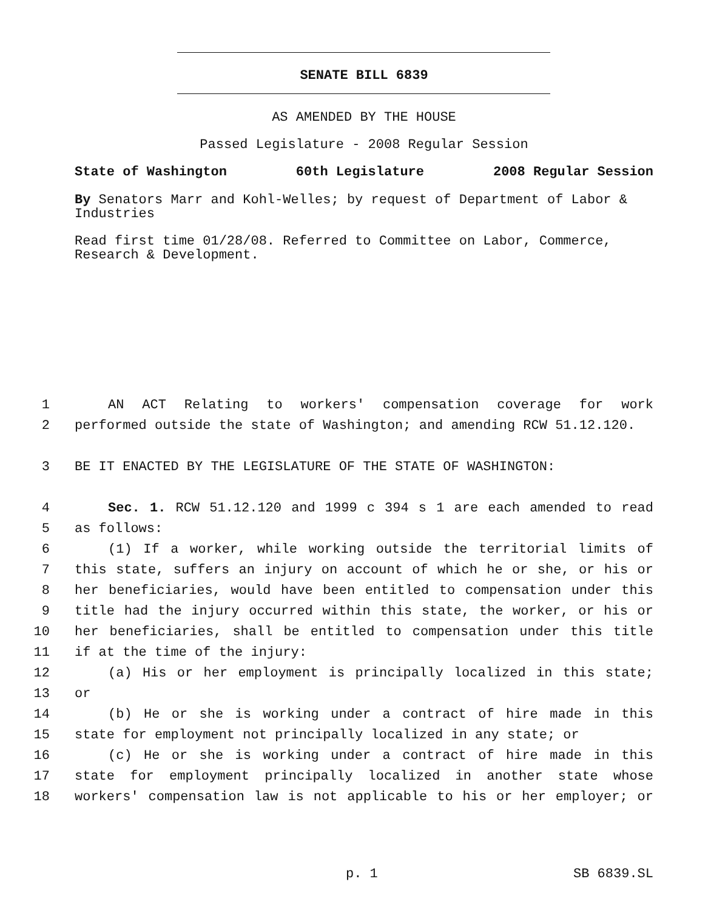SENATE BILL 6839
AS AMENDED BY THE HOUSE
Passed Legislature - 2008 Regular Session
State of Washington 60th Legislature 2008 Regular Session
By Senators Marr and Kohl-Welles; by request of Department of Labor & Industries
Read first time 01/28/08. Referred to Committee on Labor, Commerce, Research & Development.
1 AN ACT Relating to workers' compensation coverage for work
2 performed outside the state of Washington; and amending RCW 51.12.120.
3 BE IT ENACTED BY THE LEGISLATURE OF THE STATE OF WASHINGTON:
4 Sec. 1. RCW 51.12.120 and 1999 c 394 s 1 are each amended to read
5 as follows:
6 (1) If a worker, while working outside the territorial limits of
7 this state, suffers an injury on account of which he or she, or his or
8 her beneficiaries, would have been entitled to compensation under this
9 title had the injury occurred within this state, the worker, or his or
10 her beneficiaries, shall be entitled to compensation under this title
11 if at the time of the injury:
12 (a) His or her employment is principally localized in this state;
13 or
14 (b) He or she is working under a contract of hire made in this
15 state for employment not principally localized in any state; or
16 (c) He or she is working under a contract of hire made in this
17 state for employment principally localized in another state whose
18 workers' compensation law is not applicable to his or her employer; or
p. 1 SB 6839.SL